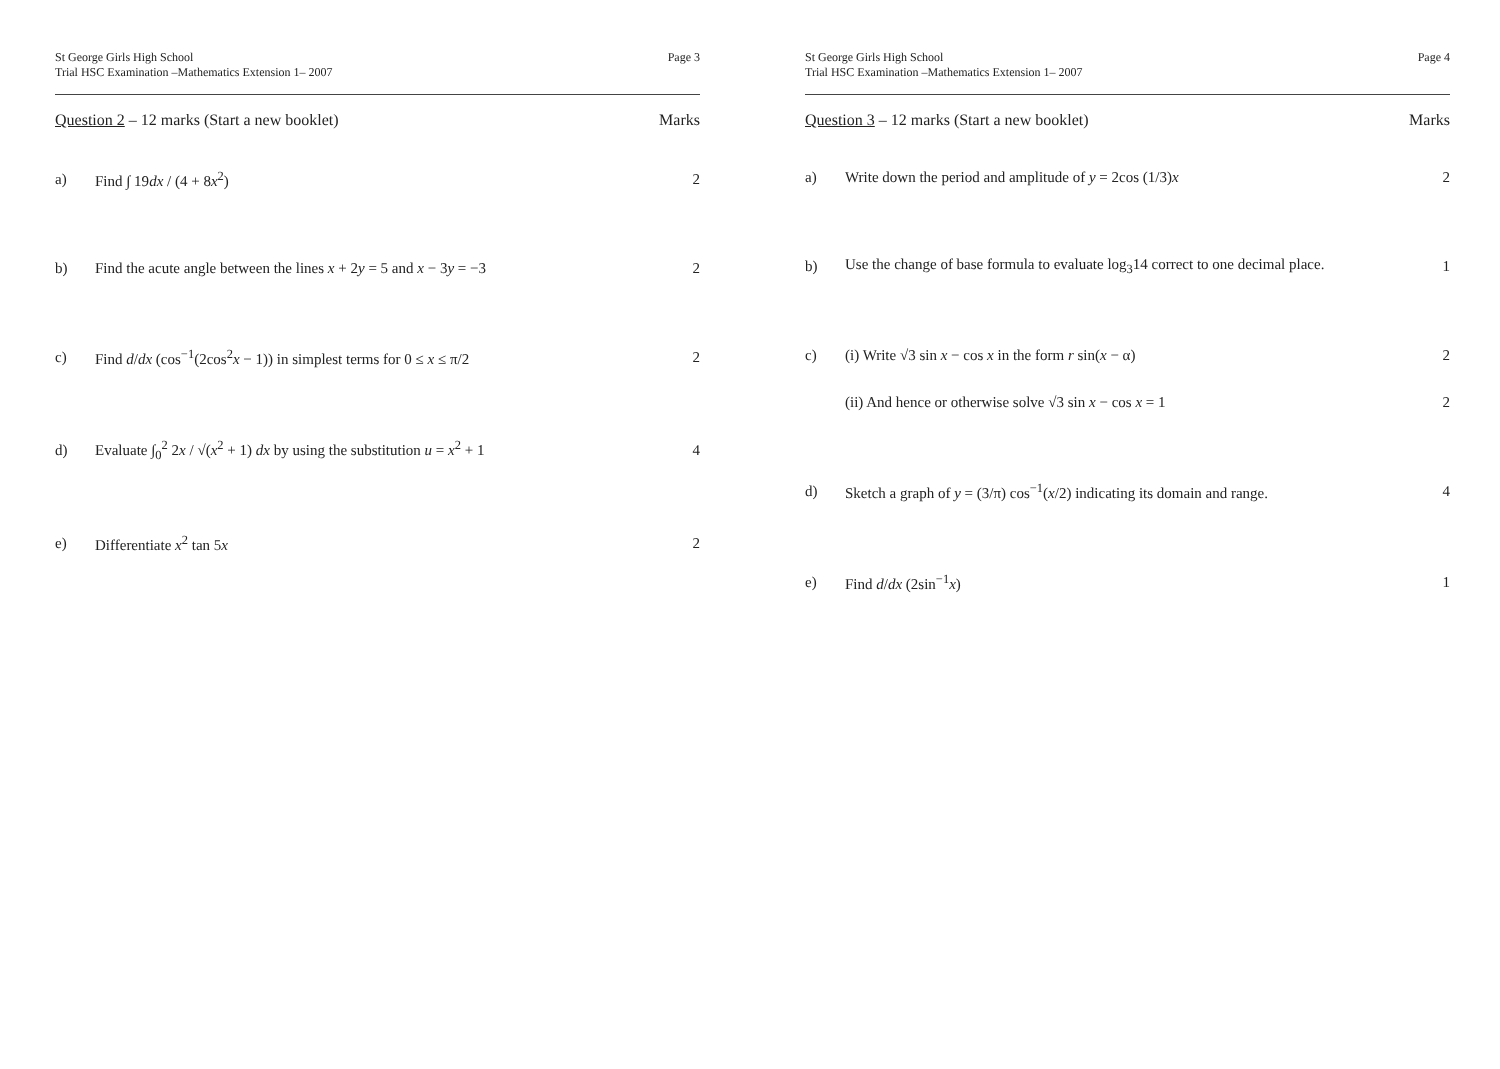St George Girls High School
Trial HSC Examination –Mathematics Extension 1– 2007
Page 3
Question 2 – 12 marks (Start a new booklet)
Marks
a) Find ∫ 19dx / (4 + 8x<sup>2</sup>) 2
b) Find the acute angle between the lines x + 2y = 5 and x − 3y = −3 2
c) Find d/dx (cos<sup>−1</sup>(2cos<sup>2</sup>x − 1)) in simplest terms for 0 ≤ x ≤ π/2 2
d) Evaluate ∫<sub>0</sub><sup>2</sup> 2x / √(x<sup>2</sup> + 1) dx by using the substitution u = x<sup>2</sup> + 1 4
e) Differentiate x<sup>2</sup> tan 5x 2
St George Girls High School
Trial HSC Examination –Mathematics Extension 1– 2007
Page 4
Question 3 – 12 marks (Start a new booklet)
Marks
a) Write down the period and amplitude of y = 2cos (1/3)x 2
b) Use the change of base formula to evaluate log<sub>3</sub>14 correct to one decimal place. 1
c) (i) Write √3 sin x − cos x in the form r sin(x − α) 2
(ii) And hence or otherwise solve √3 sin x − cos x = 1 2
d) Sketch a graph of y = (3/π) cos<sup>−1</sup>(x/2) indicating its domain and range. 4
e) Find d/dx (2sin<sup>−1</sup>x) 1